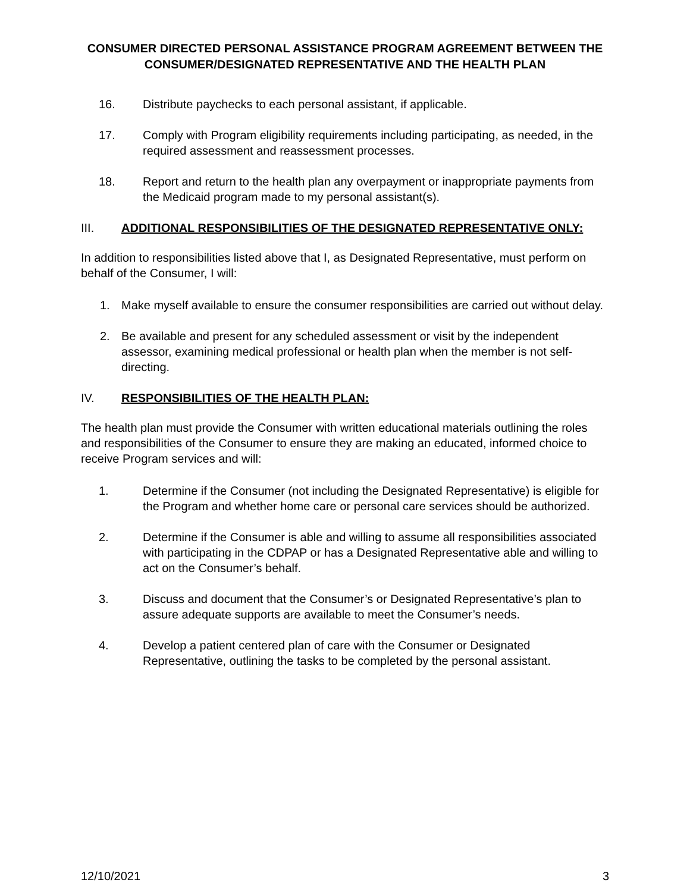CONSUMER DIRECTED PERSONAL ASSISTANCE PROGRAM AGREEMENT BETWEEN THE CONSUMER/DESIGNATED REPRESENTATIVE AND THE HEALTH PLAN
16. Distribute paychecks to each personal assistant, if applicable.
17. Comply with Program eligibility requirements including participating, as needed, in the required assessment and reassessment processes.
18. Report and return to the health plan any overpayment or inappropriate payments from the Medicaid program made to my personal assistant(s).
III. ADDITIONAL RESPONSIBILITIES OF THE DESIGNATED REPRESENTATIVE ONLY:
In addition to responsibilities listed above that I, as Designated Representative, must perform on behalf of the Consumer, I will:
1. Make myself available to ensure the consumer responsibilities are carried out without delay.
2. Be available and present for any scheduled assessment or visit by the independent assessor, examining medical professional or health plan when the member is not self-directing.
IV. RESPONSIBILITIES OF THE HEALTH PLAN:
The health plan must provide the Consumer with written educational materials outlining the roles and responsibilities of the Consumer to ensure they are making an educated, informed choice to receive Program services and will:
1. Determine if the Consumer (not including the Designated Representative) is eligible for the Program and whether home care or personal care services should be authorized.
2. Determine if the Consumer is able and willing to assume all responsibilities associated with participating in the CDPAP or has a Designated Representative able and willing to act on the Consumer’s behalf.
3. Discuss and document that the Consumer’s or Designated Representative’s plan to assure adequate supports are available to meet the Consumer’s needs.
4. Develop a patient centered plan of care with the Consumer or Designated Representative, outlining the tasks to be completed by the personal assistant.
12/10/2021 3